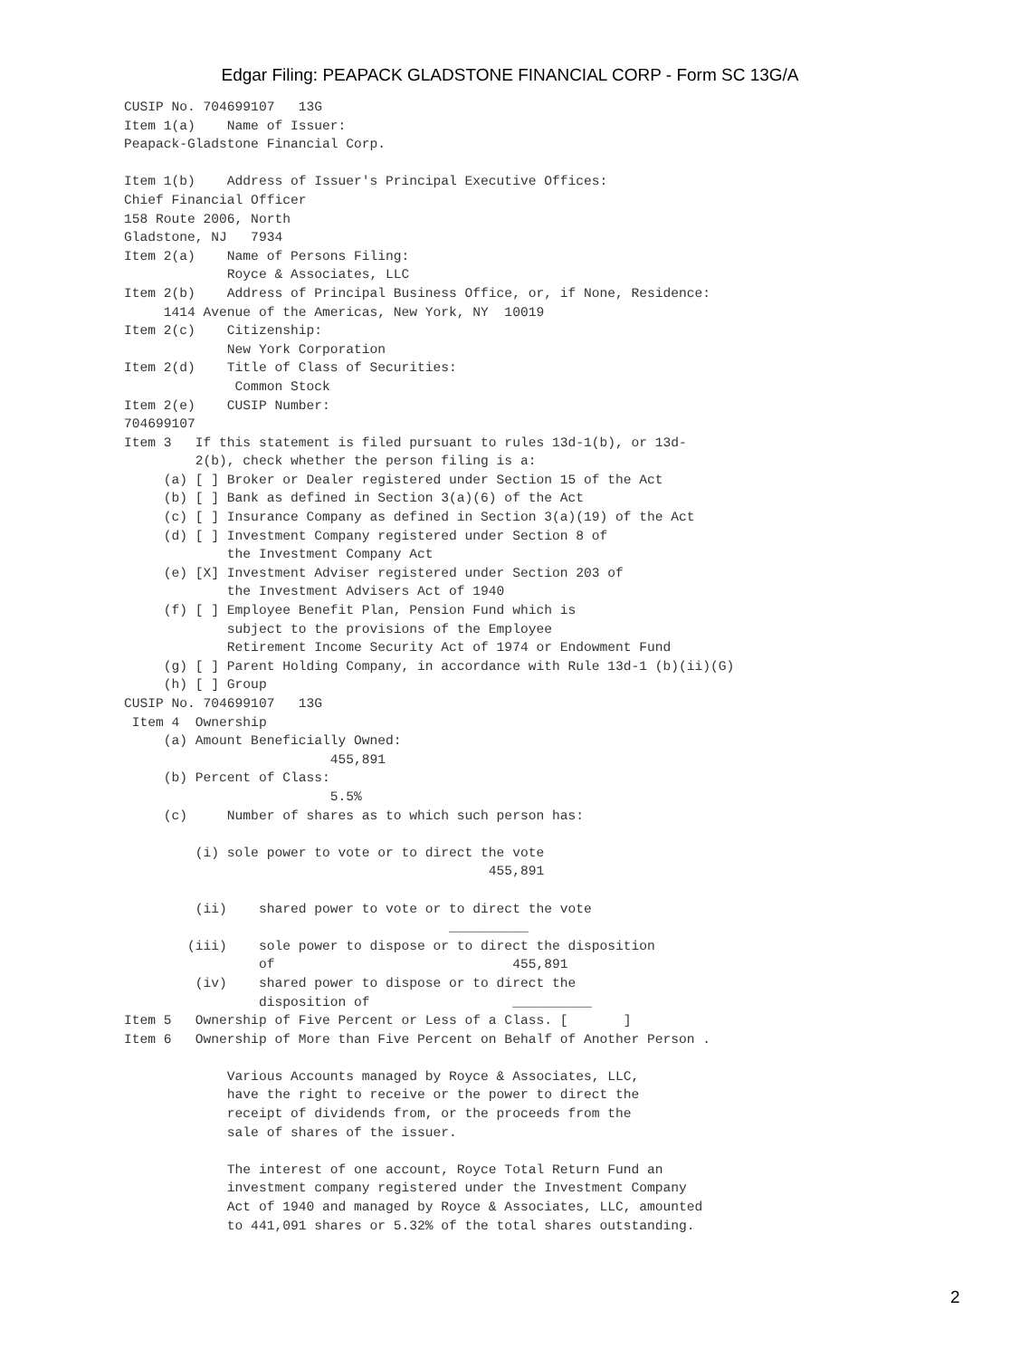Edgar Filing: PEAPACK GLADSTONE FINANCIAL CORP - Form SC 13G/A
CUSIP No. 704699107   13G
Item 1(a)    Name of Issuer:
Peapack-Gladstone Financial Corp.

Item 1(b)    Address of Issuer's Principal Executive Offices:
Chief Financial Officer
158 Route 2006, North
Gladstone, NJ   7934
Item 2(a)    Name of Persons Filing:
             Royce & Associates, LLC
Item 2(b)    Address of Principal Business Office, or, if None, Residence:
     1414 Avenue of the Americas, New York, NY  10019
Item 2(c)    Citizenship:
             New York Corporation
Item 2(d)    Title of Class of Securities:
              Common Stock
Item 2(e)    CUSIP Number:
704699107
Item 3   If this statement is filed pursuant to rules 13d-1(b), or 13d-
         2(b), check whether the person filing is a:
     (a) [ ] Broker or Dealer registered under Section 15 of the Act
     (b) [ ] Bank as defined in Section 3(a)(6) of the Act
     (c) [ ] Insurance Company as defined in Section 3(a)(19) of the Act
     (d) [ ] Investment Company registered under Section 8 of
             the Investment Company Act
     (e) [X] Investment Adviser registered under Section 203 of
             the Investment Advisers Act of 1940
     (f) [ ] Employee Benefit Plan, Pension Fund which is
             subject to the provisions of the Employee
             Retirement Income Security Act of 1974 or Endowment Fund
     (g) [ ] Parent Holding Company, in accordance with Rule 13d-1 (b)(ii)(G)
     (h) [ ] Group
CUSIP No. 704699107   13G
 Item 4  Ownership
     (a) Amount Beneficially Owned:
                          455,891
     (b) Percent of Class:
                          5.5%
     (c)     Number of shares as to which such person has:

         (i) sole power to vote or to direct the vote
                                              455,891

         (ii)    shared power to vote or to direct the vote
                                         __________
        (iii)    sole power to dispose or to direct the disposition
                 of                              455,891
         (iv)    shared power to dispose or to direct the
                 disposition of                  __________
Item 5   Ownership of Five Percent or Less of a Class. [       ]
Item 6   Ownership of More than Five Percent on Behalf of Another Person .

             Various Accounts managed by Royce & Associates, LLC,
             have the right to receive or the power to direct the
             receipt of dividends from, or the proceeds from the
             sale of shares of the issuer.

             The interest of one account, Royce Total Return Fund an
             investment company registered under the Investment Company
             Act of 1940 and managed by Royce & Associates, LLC, amounted
             to 441,091 shares or 5.32% of the total shares outstanding.
2